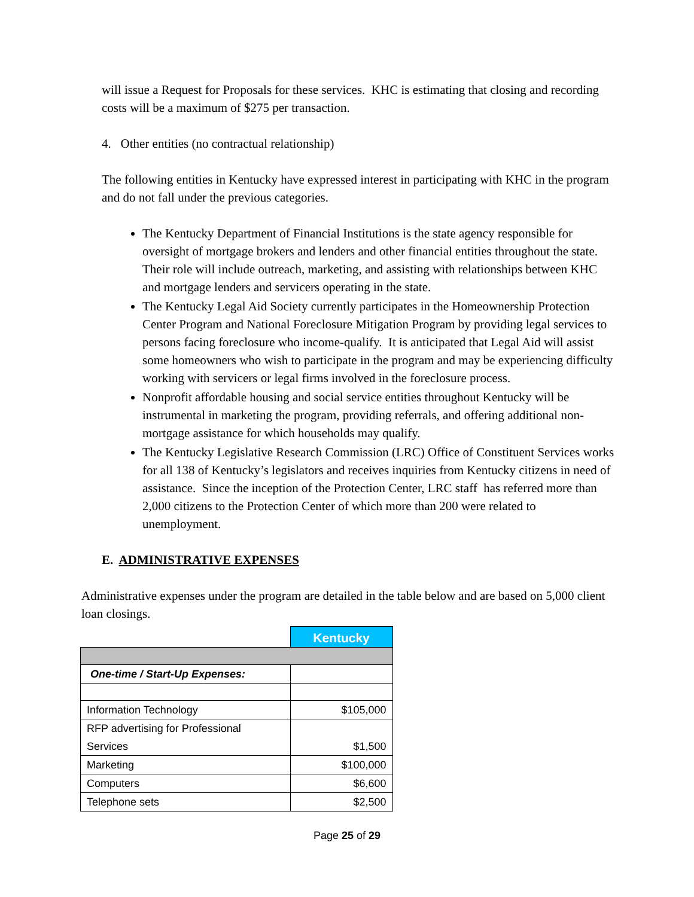will issue a Request for Proposals for these services. KHC is estimating that closing and recording costs will be a maximum of $275 per transaction.
4. Other entities (no contractual relationship)
The following entities in Kentucky have expressed interest in participating with KHC in the program and do not fall under the previous categories.
The Kentucky Department of Financial Institutions is the state agency responsible for oversight of mortgage brokers and lenders and other financial entities throughout the state. Their role will include outreach, marketing, and assisting with relationships between KHC and mortgage lenders and servicers operating in the state.
The Kentucky Legal Aid Society currently participates in the Homeownership Protection Center Program and National Foreclosure Mitigation Program by providing legal services to persons facing foreclosure who income-qualify. It is anticipated that Legal Aid will assist some homeowners who wish to participate in the program and may be experiencing difficulty working with servicers or legal firms involved in the foreclosure process.
Nonprofit affordable housing and social service entities throughout Kentucky will be instrumental in marketing the program, providing referrals, and offering additional non-mortgage assistance for which households may qualify.
The Kentucky Legislative Research Commission (LRC) Office of Constituent Services works for all 138 of Kentucky’s legislators and receives inquiries from Kentucky citizens in need of assistance. Since the inception of the Protection Center, LRC staff has referred more than 2,000 citizens to the Protection Center of which more than 200 were related to unemployment.
E. ADMINISTRATIVE EXPENSES
Administrative expenses under the program are detailed in the table below and are based on 5,000 client loan closings.
| | Kentucky |
| One-time / Start-Up Expenses: | |
| Information Technology | $105,000 |
| RFP advertising for Professional Services | $1,500 |
| Marketing | $100,000 |
| Computers | $6,600 |
| Telephone sets | $2,500 |
Page 25 of 29